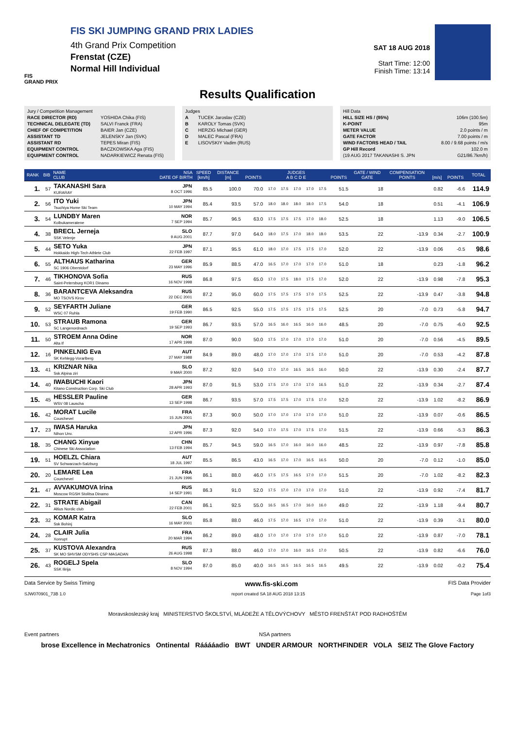FIS
GRAND PRIX
FIS SKI JUMPING GRAND PRIX LADIES
4th Grand Prix Competition
Frenstat (CZE)
Normal Hill Individual
SAT 18 AUG 2018
Start Time: 12:00
Finish Time: 13:14
Results Qualification
| Jury / Competition Management | |
| RACE DIRECTOR (RD) | YOSHIDA Chika (FIS) |
| TECHNICAL DELEGATE (TD) | SALVI Franck (FRA) |
| CHIEF OF COMPETITION | BAIER Jan (CZE) |
| ASSISTANT TD | JELENSKY Jan (SVK) |
| ASSISTANT RD | TEPES Miran (FIS) |
| EQUIPMENT CONTROL | BACZKOWSKA Aga (FIS) |
| EQUIPMENT CONTROL | NADARKIEWICZ Renata (FIS) |
| Judges | |
| A | TUCEK Jaroslav (CZE) |
| B | KAROLY Tomas (SVK) |
| C | HERZIG Michael (GER) |
| D | MALEC Pascal (FRA) |
| E | LISOVSKIY Vadim (RUS) |
| Hill Data | |
| HILL SIZE HS / (95%) | 106m (100.5m) |
| K-POINT | 95m |
| METER VALUE | 2.0 points / m |
| GATE FACTOR | 7.00 points / m |
| WIND FACTORS HEAD / TAIL | 8.00 / 9.68 points / m/s |
| GP Hill Record | 102.0 m |
| (19 AUG 2017 TAKANASHI S. JPN | G21/86.7km/h) |
| RANK | BIB | NAME CLUB | NSA DATE OF BIRTH | SPEED [km/h] | DISTANCE [m] | POINTS | JUDGES A B C D E | | | | | POINTS | GATE / WIND GATE | COMPENSATION POINTS | [m/s] | POINTS | TOTAL |
| --- | --- | --- | --- | --- | --- | --- | --- | --- | --- | --- | --- | --- | --- | --- | --- | --- | --- |
| 1. | 57 | TAKANASHI Sara KURARAY | JPN 8 OCT 1996 | 85.5 | 100.0 | 70.0 | 17.0 | 17.5 | 17.0 | 17.0 | 17.5 | 51.5 | 18 | | 0.82 | -6.6 | 114.9 |
| 2. | 56 | ITO Yuki Tsuchiya Home Ski Team | JPN 10 MAY 1994 | 85.4 | 93.5 | 57.0 | 18.0 | 18.0 | 18.0 | 18.0 | 17.5 | 54.0 | 18 | | 0.51 | -4.1 | 106.9 |
| 3. | 54 | LUNDBY Maren Kolbukameratene | NOR 7 SEP 1994 | 85.7 | 96.5 | 63.0 | 17.5 | 17.5 | 17.5 | 17.0 | 18.0 | 52.5 | 18 | | 1.13 | -9.0 | 106.5 |
| 4. | 38 | BRECL Jerneja SSK Velenje | SLO 9 AUG 2001 | 87.7 | 97.0 | 64.0 | 18.0 | 17.5 | 17.0 | 18.0 | 18.0 | 53.5 | 22 | -13.9 | 0.34 | -2.7 | 100.9 |
| 5. | 44 | SETO Yuka Hokkaido High-Tech Athlete Club | JPN 22 FEB 1997 | 87.1 | 95.5 | 61.0 | 18.0 | 17.0 | 17.5 | 17.5 | 17.0 | 52.0 | 22 | -13.9 | 0.06 | -0.5 | 98.6 |
| 6. | 55 | ALTHAUS Katharina SC 1906 Oberstdorf | GER 23 MAY 1996 | 85.9 | 88.5 | 47.0 | 16.5 | 17.0 | 17.0 | 17.0 | 17.0 | 51.0 | 18 | | 0.23 | -1.8 | 96.2 |
| 7. | 46 | TIKHONOVA Sofia Saint-Petersburg KOR1 Dinamo | RUS 16 NOV 1998 | 86.8 | 97.5 | 65.0 | 17.0 | 17.5 | 18.0 | 17.5 | 17.0 | 52.0 | 22 | -13.9 | 0.98 | -7.8 | 95.3 |
| 8. | 36 | BARANTCEVA Aleksandra MO TSOVS Kirov | RUS 22 DEC 2001 | 87.2 | 95.0 | 60.0 | 17.5 | 17.5 | 17.5 | 17.0 | 17.5 | 52.5 | 22 | -13.9 | 0.47 | -3.8 | 94.8 |
| 9. | 52 | SEYFARTH Juliane WSC 07 Ruhla | GER 19 FEB 1990 | 86.5 | 92.5 | 55.0 | 17.5 | 17.5 | 17.5 | 17.5 | 17.5 | 52.5 | 20 | -7.0 | 0.73 | -5.8 | 94.7 |
| 10. | 53 | STRAUB Ramona SC Langenordnach | GER 19 SEP 1993 | 86.7 | 93.5 | 57.0 | 16.5 | 16.0 | 16.5 | 16.0 | 16.0 | 48.5 | 20 | -7.0 | 0.75 | -6.0 | 92.5 |
| 11. | 50 | STROEM Anna Odine Alta If | NOR 17 APR 1998 | 87.0 | 90.0 | 50.0 | 17.5 | 17.0 | 17.0 | 17.0 | 17.0 | 51.0 | 20 | -7.0 | 0.56 | -4.5 | 89.5 |
| 12. | 16 | PINKELNIG Eva SK Kehlegg-Vorarlberg | AUT 27 MAY 1988 | 84.9 | 89.0 | 48.0 | 17.0 | 17.0 | 17.0 | 17.5 | 17.0 | 51.0 | 20 | -7.0 | 0.53 | -4.2 | 87.8 |
| 13. | 41 | KRIZNAR Nika Ssk Alpina ziri | SLO 9 MAR 2000 | 87.2 | 92.0 | 54.0 | 17.0 | 17.0 | 16.5 | 16.5 | 16.0 | 50.0 | 22 | -13.9 | 0.30 | -2.4 | 87.7 |
| 14. | 40 | IWABUCHI Kaori Kitano Construction Corp. Ski Club | JPN 28 APR 1993 | 87.0 | 91.5 | 53.0 | 17.5 | 17.0 | 17.0 | 17.0 | 16.5 | 51.0 | 22 | -13.9 | 0.34 | -2.7 | 87.4 |
| 15. | 45 | HESSLER Pauline WSV 08 Lauscha | GER 13 SEP 1998 | 86.7 | 93.5 | 57.0 | 17.5 | 17.5 | 17.0 | 17.5 | 17.0 | 52.0 | 22 | -13.9 | 1.02 | -8.2 | 86.9 |
| 16. | 42 | MORAT Lucile Courchevel | FRA 15 JUN 2001 | 87.3 | 90.0 | 50.0 | 17.0 | 17.0 | 17.0 | 17.0 | 17.0 | 51.0 | 22 | -13.9 | 0.07 | -0.6 | 86.5 |
| 17. | 23 | IWASA Haruka Nihon Unv. | JPN 12 APR 1996 | 87.3 | 92.0 | 54.0 | 17.0 | 17.5 | 17.0 | 17.5 | 17.0 | 51.5 | 22 | -13.9 | 0.66 | -5.3 | 86.3 |
| 18. | 35 | CHANG Xinyue Chinese Ski Association | CHN 13 FEB 1994 | 85.7 | 94.5 | 59.0 | 16.5 | 17.0 | 16.0 | 16.0 | 16.0 | 48.5 | 22 | -13.9 | 0.97 | -7.8 | 85.8 |
| 19. | 51 | HOELZL Chiara SV Schwarzach-Salzburg | AUT 18 JUL 1997 | 85.5 | 86.5 | 43.0 | 16.5 | 17.0 | 17.0 | 16.5 | 16.5 | 50.0 | 20 | -7.0 | 0.12 | -1.0 | 85.0 |
| 20. | 20 | LEMARE Lea Courchevel | FRA 21 JUN 1996 | 86.1 | 88.0 | 46.0 | 17.5 | 17.5 | 16.5 | 17.0 | 17.0 | 51.5 | 20 | -7.0 | 1.02 | -8.2 | 82.3 |
| 21. | 47 | AVVAKUMOVA Irina Moscow RGSH Stolitsa Dinamo | RUS 14 SEP 1991 | 86.3 | 91.0 | 52.0 | 17.5 | 17.0 | 17.0 | 17.0 | 17.0 | 51.0 | 22 | -13.9 | 0.92 | -7.4 | 81.7 |
| 22. | 31 | STRATE Abigail Altius Nordic club | CAN 22 FEB 2001 | 86.1 | 92.5 | 55.0 | 16.5 | 16.5 | 17.0 | 16.0 | 16.0 | 49.0 | 22 | -13.9 | 1.18 | -9.4 | 80.7 |
| 23. | 32 | KOMAR Katra Ssk Bohinj | SLO 16 MAY 2001 | 85.8 | 88.0 | 46.0 | 17.5 | 17.0 | 16.5 | 17.0 | 17.0 | 51.0 | 22 | -13.9 | 0.39 | -3.1 | 80.0 |
| 24. | 28 | CLAIR Julia Xonrupt | FRA 20 MAR 1994 | 86.2 | 89.0 | 48.0 | 17.0 | 17.0 | 17.0 | 17.0 | 17.0 | 51.0 | 22 | -13.9 | 0.87 | -7.0 | 78.1 |
| 25. | 37 | KUSTOVA Alexandra SK MO SHVSM ODYSHS CSP MAGADAN | RUS 26 AUG 1998 | 87.3 | 88.0 | 46.0 | 17.0 | 17.0 | 16.0 | 16.5 | 17.0 | 50.5 | 22 | -13.9 | 0.82 | -6.6 | 76.0 |
| 26. | 43 | ROGELJ Spela SSK Ilirija | SLO 8 NOV 1994 | 87.0 | 85.0 | 40.0 | 16.5 | 16.5 | 16.5 | 16.5 | 16.5 | 49.5 | 22 | -13.9 | 0.02 | -0.2 | 75.4 |
Data Service by Swiss Timing www.fis-ski.com FIS Data Provider
SJW070901_73B 1.0 report created SA 18 AUG 2018 13:15 Page 1of3
Moravskoslezský kraj MINISTERSTVO ŠKOLSTVÍ, MLÁDEŽE A TĚLOVÝCHOVY MĚSTO FRENŠTÁT POD RADHOŠTĚM
Event partners NSA partners
brose Excellence in Mechatronics Ontinental Rááááadio BWT UNDER ARMOUR NORTHFINDER VOLA SEIZ The Glove Factory